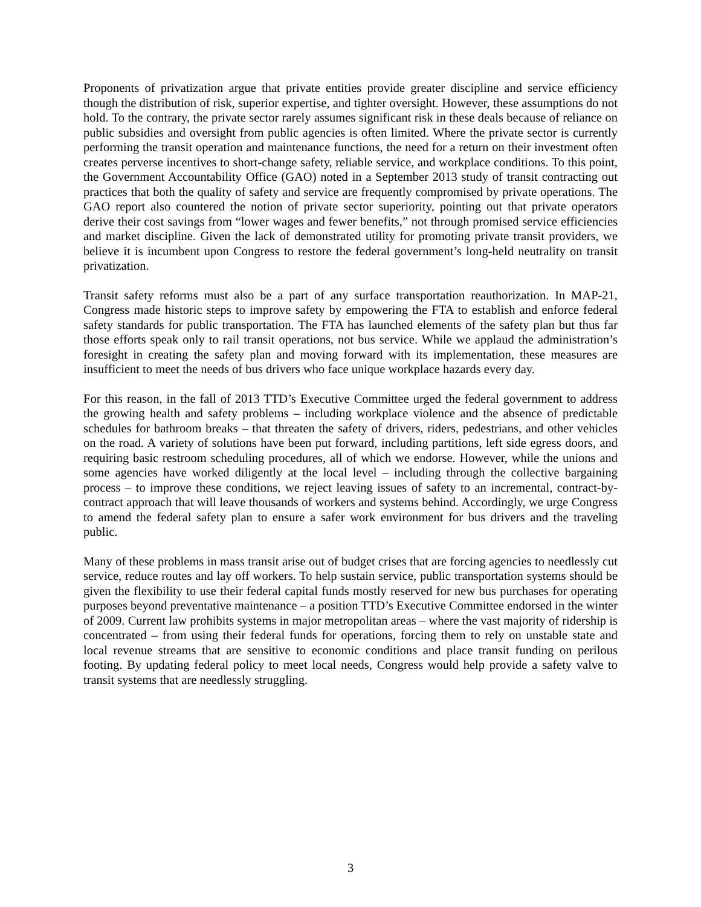Proponents of privatization argue that private entities provide greater discipline and service efficiency though the distribution of risk, superior expertise, and tighter oversight. However, these assumptions do not hold. To the contrary, the private sector rarely assumes significant risk in these deals because of reliance on public subsidies and oversight from public agencies is often limited. Where the private sector is currently performing the transit operation and maintenance functions, the need for a return on their investment often creates perverse incentives to short-change safety, reliable service, and workplace conditions. To this point, the Government Accountability Office (GAO) noted in a September 2013 study of transit contracting out practices that both the quality of safety and service are frequently compromised by private operations. The GAO report also countered the notion of private sector superiority, pointing out that private operators derive their cost savings from “lower wages and fewer benefits,” not through promised service efficiencies and market discipline. Given the lack of demonstrated utility for promoting private transit providers, we believe it is incumbent upon Congress to restore the federal government’s long-held neutrality on transit privatization.
Transit safety reforms must also be a part of any surface transportation reauthorization. In MAP-21, Congress made historic steps to improve safety by empowering the FTA to establish and enforce federal safety standards for public transportation. The FTA has launched elements of the safety plan but thus far those efforts speak only to rail transit operations, not bus service. While we applaud the administration’s foresight in creating the safety plan and moving forward with its implementation, these measures are insufficient to meet the needs of bus drivers who face unique workplace hazards every day.
For this reason, in the fall of 2013 TTD’s Executive Committee urged the federal government to address the growing health and safety problems – including workplace violence and the absence of predictable schedules for bathroom breaks – that threaten the safety of drivers, riders, pedestrians, and other vehicles on the road. A variety of solutions have been put forward, including partitions, left side egress doors, and requiring basic restroom scheduling procedures, all of which we endorse. However, while the unions and some agencies have worked diligently at the local level – including through the collective bargaining process – to improve these conditions, we reject leaving issues of safety to an incremental, contract-by-contract approach that will leave thousands of workers and systems behind. Accordingly, we urge Congress to amend the federal safety plan to ensure a safer work environment for bus drivers and the traveling public.
Many of these problems in mass transit arise out of budget crises that are forcing agencies to needlessly cut service, reduce routes and lay off workers. To help sustain service, public transportation systems should be given the flexibility to use their federal capital funds mostly reserved for new bus purchases for operating purposes beyond preventative maintenance – a position TTD’s Executive Committee endorsed in the winter of 2009. Current law prohibits systems in major metropolitan areas – where the vast majority of ridership is concentrated – from using their federal funds for operations, forcing them to rely on unstable state and local revenue streams that are sensitive to economic conditions and place transit funding on perilous footing. By updating federal policy to meet local needs, Congress would help provide a safety valve to transit systems that are needlessly struggling.
3